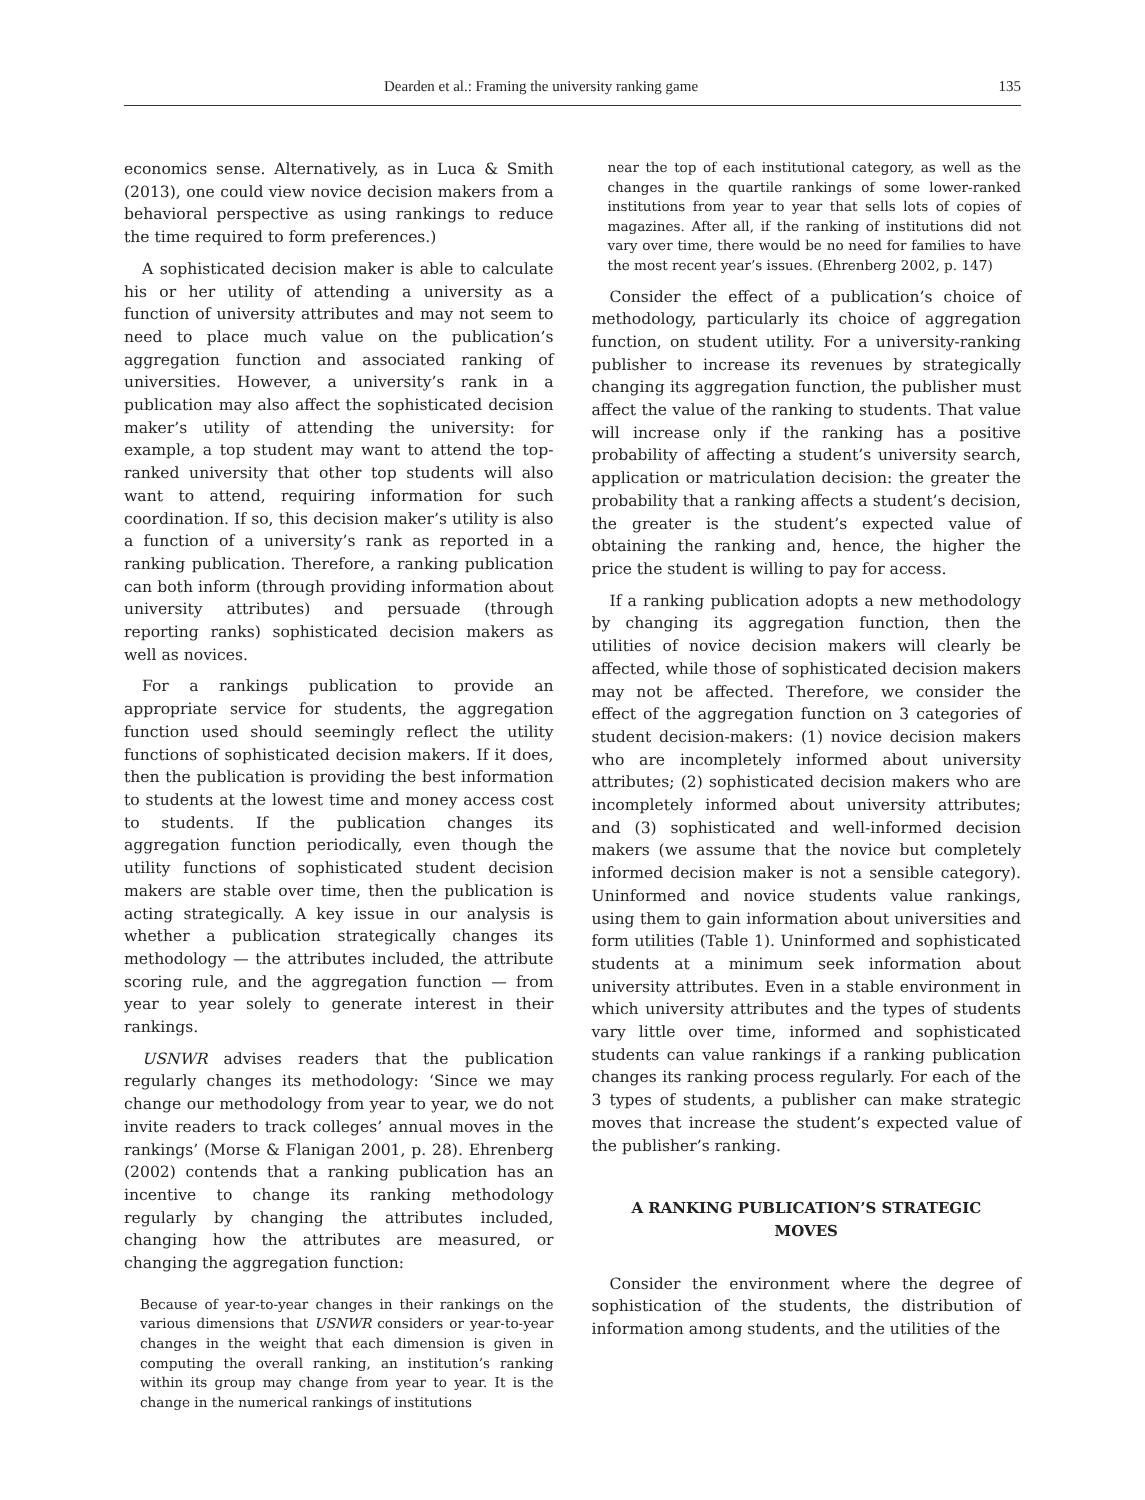Dearden et al.: Framing the university ranking game 135
economics sense. Alternatively, as in Luca & Smith (2013), one could view novice decision makers from a behavioral perspective as using rankings to reduce the time required to form preferences.)
A sophisticated decision maker is able to calculate his or her utility of attending a university as a function of university attributes and may not seem to need to place much value on the publication’s aggregation function and associated ranking of universities. However, a university’s rank in a publication may also affect the sophisticated decision maker’s utility of attending the university: for example, a top student may want to attend the top-ranked university that other top students will also want to attend, requiring information for such coordination. If so, this decision maker’s utility is also a function of a university’s rank as reported in a ranking publication. Therefore, a ranking publication can both inform (through providing information about university attributes) and persuade (through reporting ranks) sophisticated decision makers as well as novices.
For a rankings publication to provide an appropriate service for students, the aggregation function used should seemingly reflect the utility functions of sophisticated decision makers. If it does, then the publication is providing the best information to students at the lowest time and money access cost to students. If the publication changes its aggregation function periodically, even though the utility functions of sophisticated student decision makers are stable over time, then the publication is acting strategically. A key issue in our analysis is whether a publication strategically changes its methodology — the attributes included, the attribute scoring rule, and the aggregation function — from year to year solely to generate interest in their rankings.
USNWR advises readers that the publication regularly changes its methodology: ‘Since we may change our methodology from year to year, we do not invite readers to track colleges’ annual moves in the rankings’ (Morse & Flanigan 2001, p. 28). Ehrenberg (2002) contends that a ranking publication has an incentive to change its ranking methodology regularly by changing the attributes included, changing how the attributes are measured, or changing the aggregation function:
Because of year-to-year changes in their rankings on the various dimensions that USNWR considers or year-to-year changes in the weight that each dimension is given in computing the overall ranking, an institution’s ranking within its group may change from year to year. It is the change in the numerical rankings of institutions
near the top of each institutional category, as well as the changes in the quartile rankings of some lower-ranked institutions from year to year that sells lots of copies of magazines. After all, if the ranking of institutions did not vary over time, there would be no need for families to have the most recent year’s issues. (Ehrenberg 2002, p. 147)
Consider the effect of a publication’s choice of methodology, particularly its choice of aggregation function, on student utility. For a university-ranking publisher to increase its revenues by strategically changing its aggregation function, the publisher must affect the value of the ranking to students. That value will increase only if the ranking has a positive probability of affecting a student’s university search, application or matriculation decision: the greater the probability that a ranking affects a student’s decision, the greater is the student’s expected value of obtaining the ranking and, hence, the higher the price the student is willing to pay for access.
If a ranking publication adopts a new methodology by changing its aggregation function, then the utilities of novice decision makers will clearly be affected, while those of sophisticated decision makers may not be affected. Therefore, we consider the effect of the aggregation function on 3 categories of student decision-makers: (1) novice decision makers who are incompletely informed about university attributes; (2) sophisticated decision makers who are incompletely informed about university attributes; and (3) sophisticated and well-informed decision makers (we assume that the novice but completely informed decision maker is not a sensible category). Uninformed and novice students value rankings, using them to gain information about universities and form utilities (Table 1). Uninformed and sophisticated students at a minimum seek information about university attributes. Even in a stable environment in which university attributes and the types of students vary little over time, informed and sophisticated students can value rankings if a ranking publication changes its ranking process regularly. For each of the 3 types of students, a publisher can make strategic moves that increase the student’s expected value of the publisher’s ranking.
A RANKING PUBLICATION’S STRATEGIC MOVES
Consider the environment where the degree of sophistication of the students, the distribution of information among students, and the utilities of the